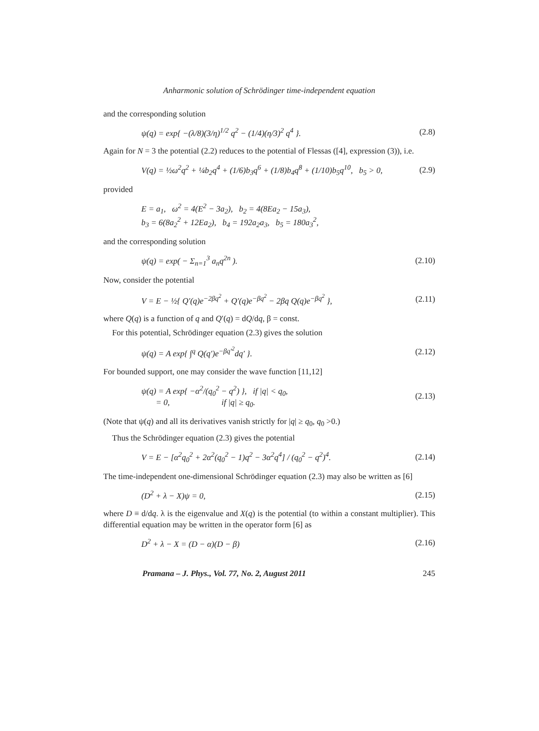Anharmonic solution of Schrödinger time-independent equation
and the corresponding solution
ψ(q) = exp{ −(λ/8)(3/η)<sup>1/2</sup> q<sup>2</sup> − (1/4)(η/3)<sup>2</sup> q<sup>4</sup> }. (2.8)
Again for N = 3 the potential (2.2) reduces to the potential of Flessas ([4], expression (3)), i.e.
V(q) = ½ω<sup>2</sup>q<sup>2</sup> + ¼b<sub>2</sub>q<sup>4</sup> + (1/6)b<sub>3</sub>q<sup>6</sup> + (1/8)b<sub>4</sub>q<sup>8</sup> + (1/10)b<sub>5</sub>q<sup>10</sup>, b<sub>5</sub> > 0, (2.9)
provided
E = a<sub>1</sub>, ω<sup>2</sup> = 4(E<sup>2</sup> − 3a<sub>2</sub>), b<sub>2</sub> = 4(8Ea<sub>2</sub> − 15a<sub>3</sub>),
b<sub>3</sub> = 6(8a<sub>2</sub><sup>2</sup> + 12Ea<sub>2</sub>), b<sub>4</sub> = 192a<sub>2</sub>a<sub>3</sub>, b<sub>5</sub> = 180a<sub>3</sub><sup>2</sup>,
and the corresponding solution
ψ(q) = exp( − Σ<sub>n=1</sub><sup>3</sup> a<sub>n</sub>q<sup>2n</sup> ). (2.10)
Now, consider the potential
V = E − ½{ Q′(q)e<sup>−2βq<sup>2</sup></sup> + Q′(q)e<sup>−βq<sup>2</sup></sup> − 2βq Q(q)e<sup>−βq<sup>2</sup></sup> }, (2.11)
where Q(q) is a function of q and Q′(q) = dQ/dq, β = const.
For this potential, Schrödinger equation (2.3) gives the solution
ψ(q) = A exp{ ∫<sup>q</sup> Q(q′)e<sup>−βq′<sup>2</sup></sup>dq′ }. (2.12)
For bounded support, one may consider the wave function [11,12]
ψ(q) = A exp{ −α<sup>2</sup>/(q<sub>0</sub><sup>2</sup> − q<sup>2</sup>) }, if |q| < q<sub>0</sub>,
= 0, if |q| ≥ q<sub>0</sub>. (2.13)
(Note that ψ(q) and all its derivatives vanish strictly for |q| ≥ q<sub>0</sub>, q<sub>0</sub> >0.)
Thus the Schrödinger equation (2.3) gives the potential
V = E − [α<sup>2</sup>q<sub>0</sub><sup>2</sup> + 2α<sup>2</sup>(q<sub>0</sub><sup>2</sup> − 1)q<sup>2</sup> − 3α<sup>2</sup>q<sup>4</sup>] / (q<sub>0</sub><sup>2</sup> − q<sup>2</sup>)<sup>4</sup>. (2.14)
The time-independent one-dimensional Schrödinger equation (2.3) may also be written as [6]
(D<sup>2</sup> + λ − X)ψ = 0, (2.15)
where D ≡ d/dq. λ is the eigenvalue and X(q) is the potential (to within a constant multiplier). This differential equation may be written in the operator form [6] as
D<sup>2</sup> + λ − X = (D − α)(D − β) (2.16)
Pramana – J. Phys., Vol. 77, No. 2, August 2011 245